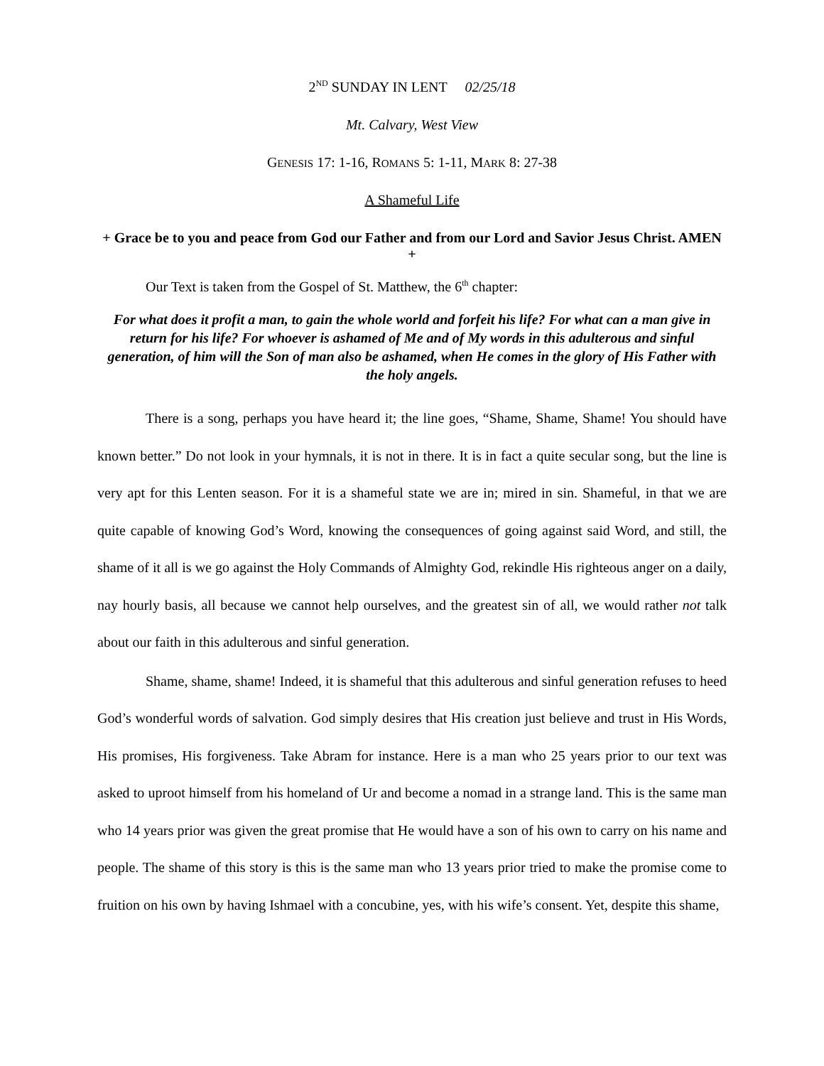2<sup>ND</sup> SUNDAY IN LENT 02/25/18
Mt. Calvary, West View
GENESIS 17: 1-16, ROMANS 5: 1-11, MARK 8: 27-38
A Shameful Life
+ Grace be to you and peace from God our Father and from our Lord and Savior Jesus Christ. AMEN +
Our Text is taken from the Gospel of St. Matthew, the 6<sup>th</sup> chapter:
For what does it profit a man, to gain the whole world and forfeit his life? For what can a man give in return for his life? For whoever is ashamed of Me and of My words in this adulterous and sinful generation, of him will the Son of man also be ashamed, when He comes in the glory of His Father with the holy angels.
There is a song, perhaps you have heard it; the line goes, “Shame, Shame, Shame! You should have known better.” Do not look in your hymnals, it is not in there. It is in fact a quite secular song, but the line is very apt for this Lenten season. For it is a shameful state we are in; mired in sin. Shameful, in that we are quite capable of knowing God’s Word, knowing the consequences of going against said Word, and still, the shame of it all is we go against the Holy Commands of Almighty God, rekindle His righteous anger on a daily, nay hourly basis, all because we cannot help ourselves, and the greatest sin of all, we would rather not talk about our faith in this adulterous and sinful generation.
Shame, shame, shame! Indeed, it is shameful that this adulterous and sinful generation refuses to heed God’s wonderful words of salvation. God simply desires that His creation just believe and trust in His Words, His promises, His forgiveness. Take Abram for instance. Here is a man who 25 years prior to our text was asked to uproot himself from his homeland of Ur and become a nomad in a strange land. This is the same man who 14 years prior was given the great promise that He would have a son of his own to carry on his name and people. The shame of this story is this is the same man who 13 years prior tried to make the promise come to fruition on his own by having Ishmael with a concubine, yes, with his wife’s consent. Yet, despite this shame,